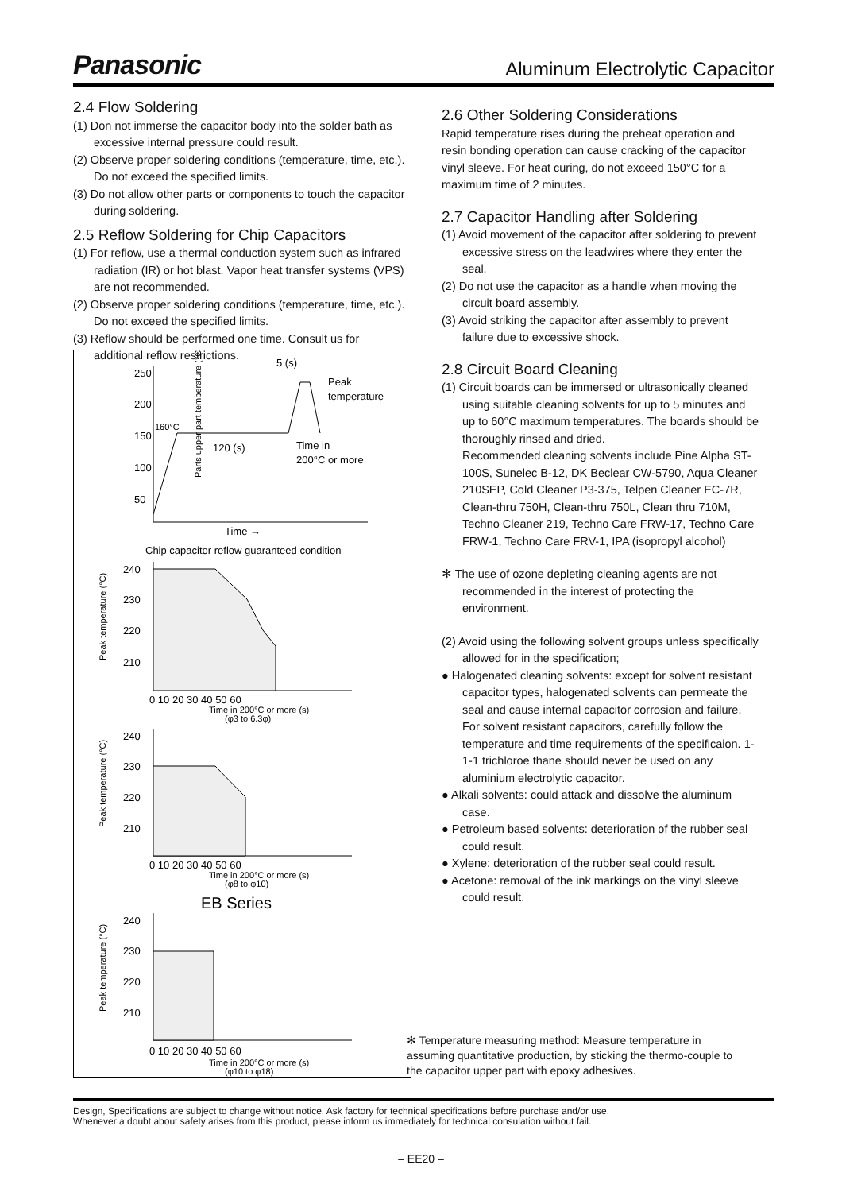Panasonic Aluminum Electrolytic Capacitor
2.4 Flow Soldering
(1) Don not immerse the capacitor body into the solder bath as excessive internal pressure could result.
(2) Observe proper soldering conditions (temperature, time, etc.). Do not exceed the specified limits.
(3) Do not allow other parts or components to touch the capacitor during soldering.
2.5 Reflow Soldering for Chip Capacitors
(1) For reflow, use a thermal conduction system such as infrared radiation (IR) or hot blast. Vapor heat transfer systems (VPS) are not recommended.
(2) Observe proper soldering conditions (temperature, time, etc.). Do not exceed the specified limits.
(3) Reflow should be performed one time. Consult us for additional reflow restrictions.
5 (s)
250
200
150
100
50
Parts upper part temperature (°C)
160°C
120 (s)
Peak
temperature
Time in
200°C or more
Time →
Chip capacitor reflow guaranteed condition
240
230
220
210
0 10 20 30 40 50 60
Time in 200°C or more (s)
(φ3 to 6.3φ)
Peak temperature (°C)
240
230
220
210
0 10 20 30 40 50 60
Time in 200°C or more (s)
(φ8 to φ10)
Peak temperature (°C)
EB Series
240
230
220
210
0 10 20 30 40 50 60
Time in 200°C or more (s)
(φ10 to φ18)
Peak temperature (°C)
2.6 Other Soldering Considerations
Rapid temperature rises during the preheat operation and resin bonding operation can cause cracking of the capacitor vinyl sleeve. For heat curing, do not exceed 150°C for a maximum time of 2 minutes.
2.7 Capacitor Handling after Soldering
(1) Avoid movement of the capacitor after soldering to prevent excessive stress on the leadwires where they enter the seal.
(2) Do not use the capacitor as a handle when moving the circuit board assembly.
(3) Avoid striking the capacitor after assembly to prevent failure due to excessive shock.
2.8 Circuit Board Cleaning
(1) Circuit boards can be immersed or ultrasonically cleaned using suitable cleaning solvents for up to 5 minutes and up to 60°C maximum temperatures. The boards should be thoroughly rinsed and dried.
Recommended cleaning solvents include Pine Alpha ST-100S, Sunelec B-12, DK Beclear CW-5790, Aqua Cleaner 210SEP, Cold Cleaner P3-375, Telpen Cleaner EC-7R, Clean-thru 750H, Clean-thru 750L, Clean thru 710M, Techno Cleaner 219, Techno Care FRW-17, Techno Care FRW-1, Techno Care FRV-1, IPA (isopropyl alcohol)
✻ The use of ozone depleting cleaning agents are not recommended in the interest of protecting the environment.
(2) Avoid using the following solvent groups unless specifically allowed for in the specification;
● Halogenated cleaning solvents: except for solvent resistant capacitor types, halogenated solvents can permeate the seal and cause internal capacitor corrosion and failure. For solvent resistant capacitors, carefully follow the temperature and time requirements of the specificaion. 1-1-1 trichloroe thane should never be used on any aluminium electrolytic capacitor.
● Alkali solvents: could attack and dissolve the aluminum case.
● Petroleum based solvents: deterioration of the rubber seal could result.
● Xylene: deterioration of the rubber seal could result.
● Acetone: removal of the ink markings on the vinyl sleeve could result.
✻ Temperature measuring method: Measure temperature in assuming quantitative production, by sticking the thermo-couple to the capacitor upper part with epoxy adhesives.
Design, Specifications are subject to change without notice. Ask factory for technical specifications before purchase and/or use.
Whenever a doubt about safety arises from this product, please inform us immediately for technical consulation without fail.
– EE20 –